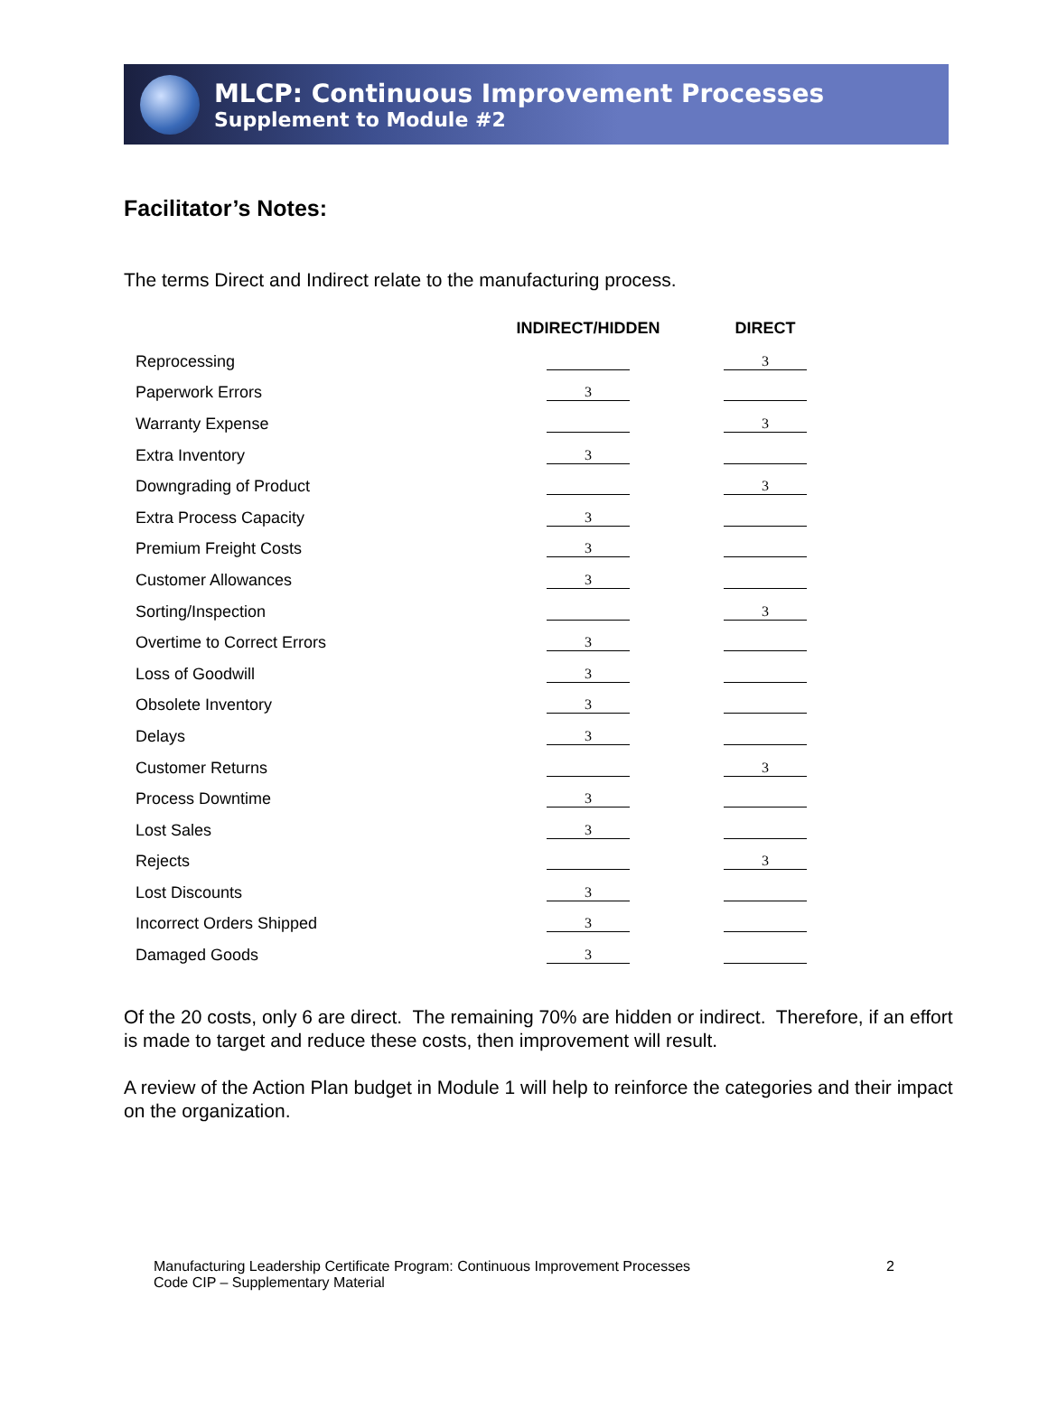MLCP: Continuous Improvement Processes
Supplement to Module #2
Facilitator’s Notes:
The terms Direct and Indirect relate to the manufacturing process.
| | INDIRECT/HIDDEN | DIRECT |
| --- | --- | --- |
| Reprocessing | | 3 |
| Paperwork Errors | 3 | |
| Warranty Expense | | 3 |
| Extra Inventory | 3 | |
| Downgrading of Product | | 3 |
| Extra Process Capacity | 3 | |
| Premium Freight Costs | 3 | |
| Customer Allowances | 3 | |
| Sorting/Inspection | | 3 |
| Overtime to Correct Errors | 3 | |
| Loss of Goodwill | 3 | |
| Obsolete Inventory | 3 | |
| Delays | 3 | |
| Customer Returns | | 3 |
| Process Downtime | 3 | |
| Lost Sales | 3 | |
| Rejects | | 3 |
| Lost Discounts | 3 | |
| Incorrect Orders Shipped | 3 | |
| Damaged Goods | 3 | |
Of the 20 costs, only 6 are direct. The remaining 70% are hidden or indirect. Therefore, if an effort is made to target and reduce these costs, then improvement will result.
A review of the Action Plan budget in Module 1 will help to reinforce the categories and their impact on the organization.
Manufacturing Leadership Certificate Program: Continuous Improvement Processes
Code CIP – Supplementary Material
2